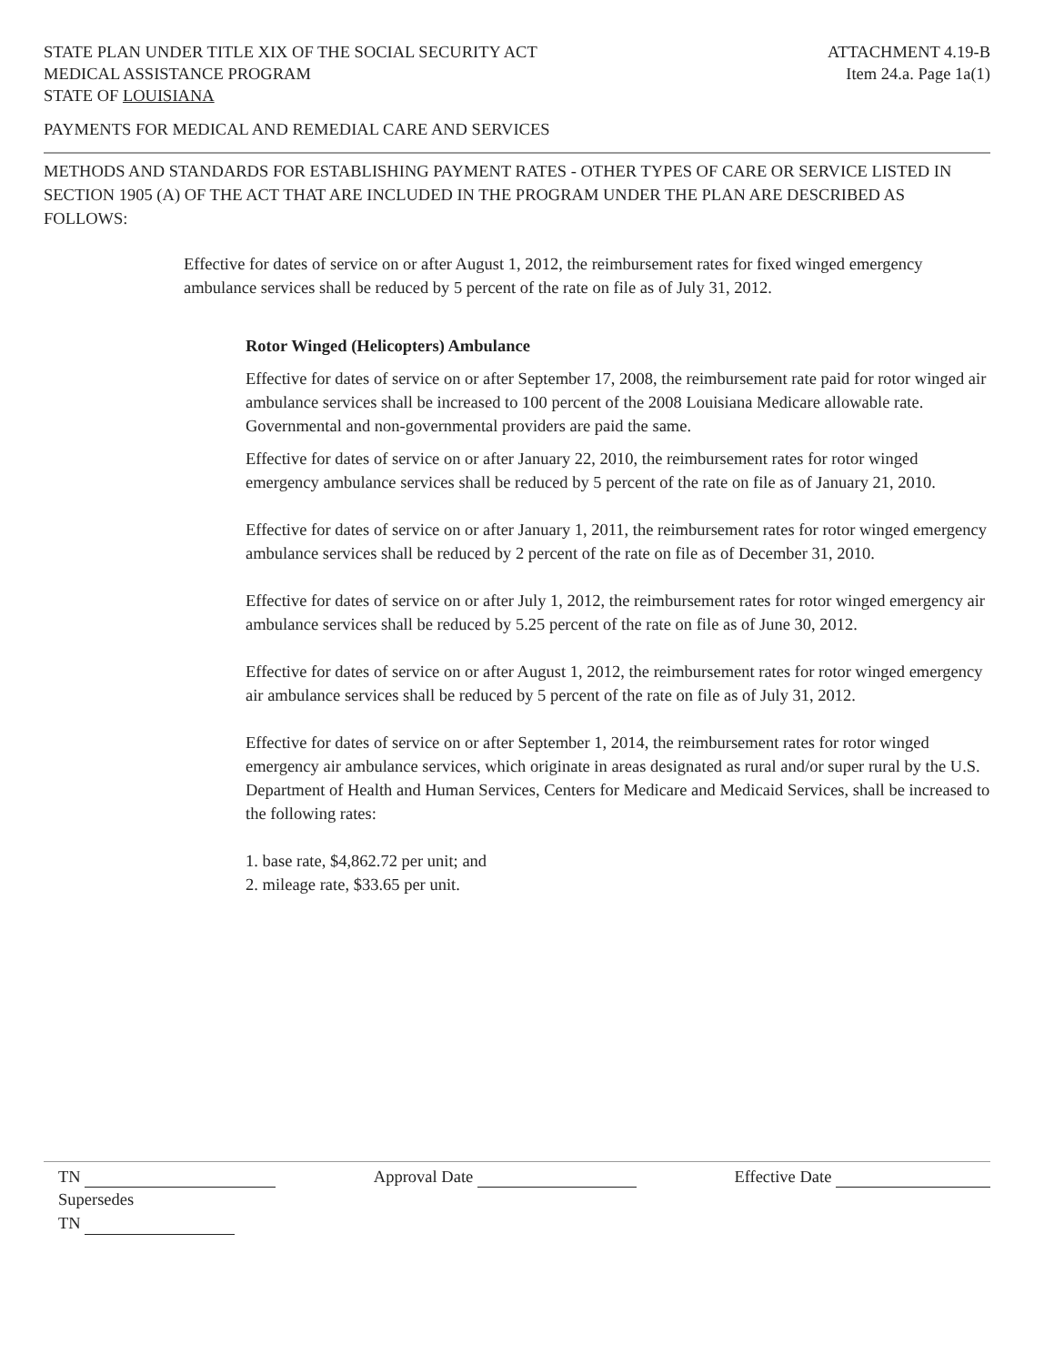STATE PLAN UNDER TITLE XIX OF THE SOCIAL SECURITY ACT
MEDICAL ASSISTANCE PROGRAM
STATE OF LOUISIANA ATTACHMENT 4.19-B
Item 24.a. Page 1a(1)
PAYMENTS FOR MEDICAL AND REMEDIAL CARE AND SERVICES
METHODS AND STANDARDS FOR ESTABLISHING PAYMENT RATES - OTHER TYPES OF CARE OR SERVICE LISTED IN SECTION 1905 (A) OF THE ACT THAT ARE INCLUDED IN THE PROGRAM UNDER THE PLAN ARE DESCRIBED AS FOLLOWS:
Effective for dates of service on or after August 1, 2012, the reimbursement rates for fixed winged emergency ambulance services shall be reduced by 5 percent of the rate on file as of July 31, 2012.
Rotor Winged (Helicopters) Ambulance
Effective for dates of service on or after September 17, 2008, the reimbursement rate paid for rotor winged air ambulance services shall be increased to 100 percent of the 2008 Louisiana Medicare allowable rate. Governmental and non-governmental providers are paid the same.
Effective for dates of service on or after January 22, 2010, the reimbursement rates for rotor winged emergency ambulance services shall be reduced by 5 percent of the rate on file as of January 21, 2010.
Effective for dates of service on or after January 1, 2011, the reimbursement rates for rotor winged emergency ambulance services shall be reduced by 2 percent of the rate on file as of December 31, 2010.
Effective for dates of service on or after July 1, 2012, the reimbursement rates for rotor winged emergency air ambulance services shall be reduced by 5.25 percent of the rate on file as of June 30, 2012.
Effective for dates of service on or after August 1, 2012, the reimbursement rates for rotor winged emergency air ambulance services shall be reduced by 5 percent of the rate on file as of July 31, 2012.
Effective for dates of service on or after September 1, 2014, the reimbursement rates for rotor winged emergency air ambulance services, which originate in areas designated as rural and/or super rural by the U.S. Department of Health and Human Services, Centers for Medicare and Medicaid Services, shall be increased to the following rates:
1. base rate, $4,862.72 per unit; and
2. mileage rate, $33.65 per unit.
TN Approval Date Effective Date
Supersedes
TN